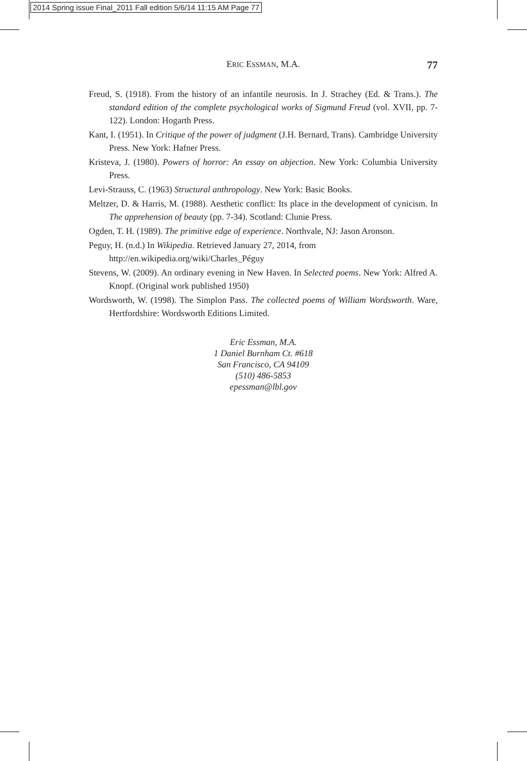2014 Spring issue Final_2011 Fall edition 5/6/14 11:15 AM Page 77
ERIC ESSMAN, M.A.
77
Freud, S. (1918). From the history of an infantile neurosis. In J. Strachey (Ed. & Trans.). The standard edition of the complete psychological works of Sigmund Freud (vol. XVII, pp. 7-122). London: Hogarth Press.
Kant, I. (1951). In Critique of the power of judgment (J.H. Bernard, Trans). Cambridge University Press. New York: Hafner Press.
Kristeva, J. (1980). Powers of horror: An essay on abjection. New York: Columbia University Press.
Levi-Strauss, C. (1963) Structural anthropology. New York: Basic Books.
Meltzer, D. & Harris, M. (1988). Aesthetic conflict: Its place in the development of cynicism. In The apprehension of beauty (pp. 7-34). Scotland: Clunie Press.
Ogden, T. H. (1989). The primitive edge of experience. Northvale, NJ: Jason Aronson.
Peguy, H. (n.d.) In Wikipedia. Retrieved January 27, 2014, from
http://en.wikipedia.org/wiki/Charles_Péguy
Stevens, W. (2009). An ordinary evening in New Haven. In Selected poems. New York: Alfred A. Knopf. (Original work published 1950)
Wordsworth, W. (1998). The Simplon Pass. The collected poems of William Wordsworth. Ware, Hertfordshire: Wordsworth Editions Limited.
Eric Essman, M.A.
1 Daniel Burnham Ct. #618
San Francisco, CA 94109
(510) 486-5853
epessman@lbl.gov